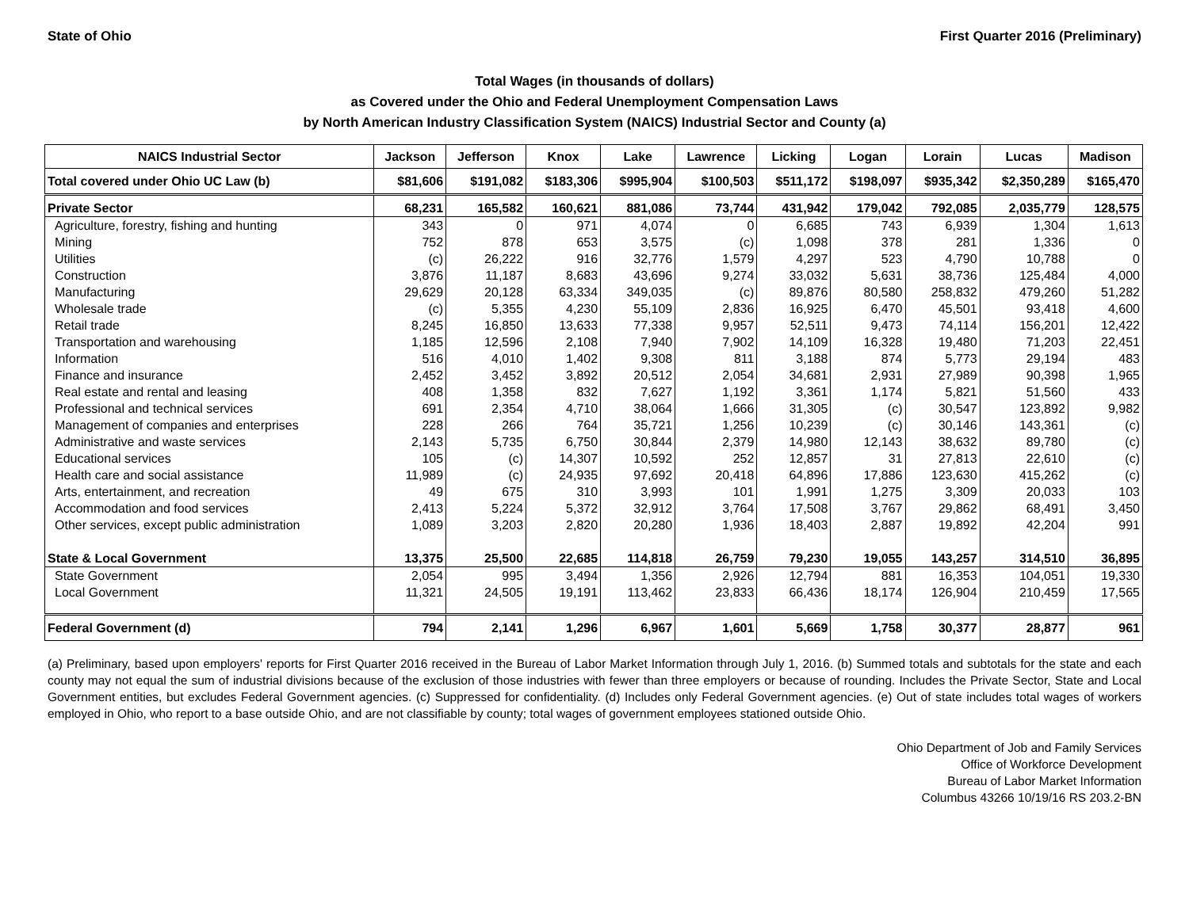State of Ohio First Quarter 2016 (Preliminary)
Total Wages (in thousands of dollars)
as Covered under the Ohio and Federal Unemployment Compensation Laws
by North American Industry Classification System (NAICS) Industrial Sector and County (a)
| NAICS Industrial Sector | Jackson | Jefferson | Knox | Lake | Lawrence | Licking | Logan | Lorain | Lucas | Madison |
| --- | --- | --- | --- | --- | --- | --- | --- | --- | --- | --- |
| Total covered under Ohio UC Law (b) | $81,606 | $191,082 | $183,306 | $995,904 | $100,503 | $511,172 | $198,097 | $935,342 | $2,350,289 | $165,470 |
| Private Sector | 68,231 | 165,582 | 160,621 | 881,086 | 73,744 | 431,942 | 179,042 | 792,085 | 2,035,779 | 128,575 |
| Agriculture, forestry, fishing and hunting | 343 | 0 | 971 | 4,074 | 0 | 6,685 | 743 | 6,939 | 1,304 | 1,613 |
| Mining | 752 | 878 | 653 | 3,575 | (c) | 1,098 | 378 | 281 | 1,336 | 0 |
| Utilities | (c) | 26,222 | 916 | 32,776 | 1,579 | 4,297 | 523 | 4,790 | 10,788 | 0 |
| Construction | 3,876 | 11,187 | 8,683 | 43,696 | 9,274 | 33,032 | 5,631 | 38,736 | 125,484 | 4,000 |
| Manufacturing | 29,629 | 20,128 | 63,334 | 349,035 | (c) | 89,876 | 80,580 | 258,832 | 479,260 | 51,282 |
| Wholesale trade | (c) | 5,355 | 4,230 | 55,109 | 2,836 | 16,925 | 6,470 | 45,501 | 93,418 | 4,600 |
| Retail trade | 8,245 | 16,850 | 13,633 | 77,338 | 9,957 | 52,511 | 9,473 | 74,114 | 156,201 | 12,422 |
| Transportation and warehousing | 1,185 | 12,596 | 2,108 | 7,940 | 7,902 | 14,109 | 16,328 | 19,480 | 71,203 | 22,451 |
| Information | 516 | 4,010 | 1,402 | 9,308 | 811 | 3,188 | 874 | 5,773 | 29,194 | 483 |
| Finance and insurance | 2,452 | 3,452 | 3,892 | 20,512 | 2,054 | 34,681 | 2,931 | 27,989 | 90,398 | 1,965 |
| Real estate and rental and leasing | 408 | 1,358 | 832 | 7,627 | 1,192 | 3,361 | 1,174 | 5,821 | 51,560 | 433 |
| Professional and technical services | 691 | 2,354 | 4,710 | 38,064 | 1,666 | 31,305 | (c) | 30,547 | 123,892 | 9,982 |
| Management of companies and enterprises | 228 | 266 | 764 | 35,721 | 1,256 | 10,239 | (c) | 30,146 | 143,361 | (c) |
| Administrative and waste services | 2,143 | 5,735 | 6,750 | 30,844 | 2,379 | 14,980 | 12,143 | 38,632 | 89,780 | (c) |
| Educational services | 105 | (c) | 14,307 | 10,592 | 252 | 12,857 | 31 | 27,813 | 22,610 | (c) |
| Health care and social assistance | 11,989 | (c) | 24,935 | 97,692 | 20,418 | 64,896 | 17,886 | 123,630 | 415,262 | (c) |
| Arts, entertainment, and recreation | 49 | 675 | 310 | 3,993 | 101 | 1,991 | 1,275 | 3,309 | 20,033 | 103 |
| Accommodation and food services | 2,413 | 5,224 | 5,372 | 32,912 | 3,764 | 17,508 | 3,767 | 29,862 | 68,491 | 3,450 |
| Other services, except public administration | 1,089 | 3,203 | 2,820 | 20,280 | 1,936 | 18,403 | 2,887 | 19,892 | 42,204 | 991 |
| State & Local Government | 13,375 | 25,500 | 22,685 | 114,818 | 26,759 | 79,230 | 19,055 | 143,257 | 314,510 | 36,895 |
| State Government | 2,054 | 995 | 3,494 | 1,356 | 2,926 | 12,794 | 881 | 16,353 | 104,051 | 19,330 |
| Local Government | 11,321 | 24,505 | 19,191 | 113,462 | 23,833 | 66,436 | 18,174 | 126,904 | 210,459 | 17,565 |
| Federal Government (d) | 794 | 2,141 | 1,296 | 6,967 | 1,601 | 5,669 | 1,758 | 30,377 | 28,877 | 961 |
(a) Preliminary, based upon employers' reports for First Quarter 2016 received in the Bureau of Labor Market Information through July 1, 2016. (b) Summed totals and subtotals for the state and each county may not equal the sum of industrial divisions because of the exclusion of those industries with fewer than three employers or because of rounding. Includes the Private Sector, State and Local Government entities, but excludes Federal Government agencies. (c) Suppressed for confidentiality. (d) Includes only Federal Government agencies. (e) Out of state includes total wages of workers employed in Ohio, who report to a base outside Ohio, and are not classifiable by county; total wages of government employees stationed outside Ohio.
Ohio Department of Job and Family Services
Office of Workforce Development
Bureau of Labor Market Information
Columbus 43266 10/19/16 RS 203.2-BN